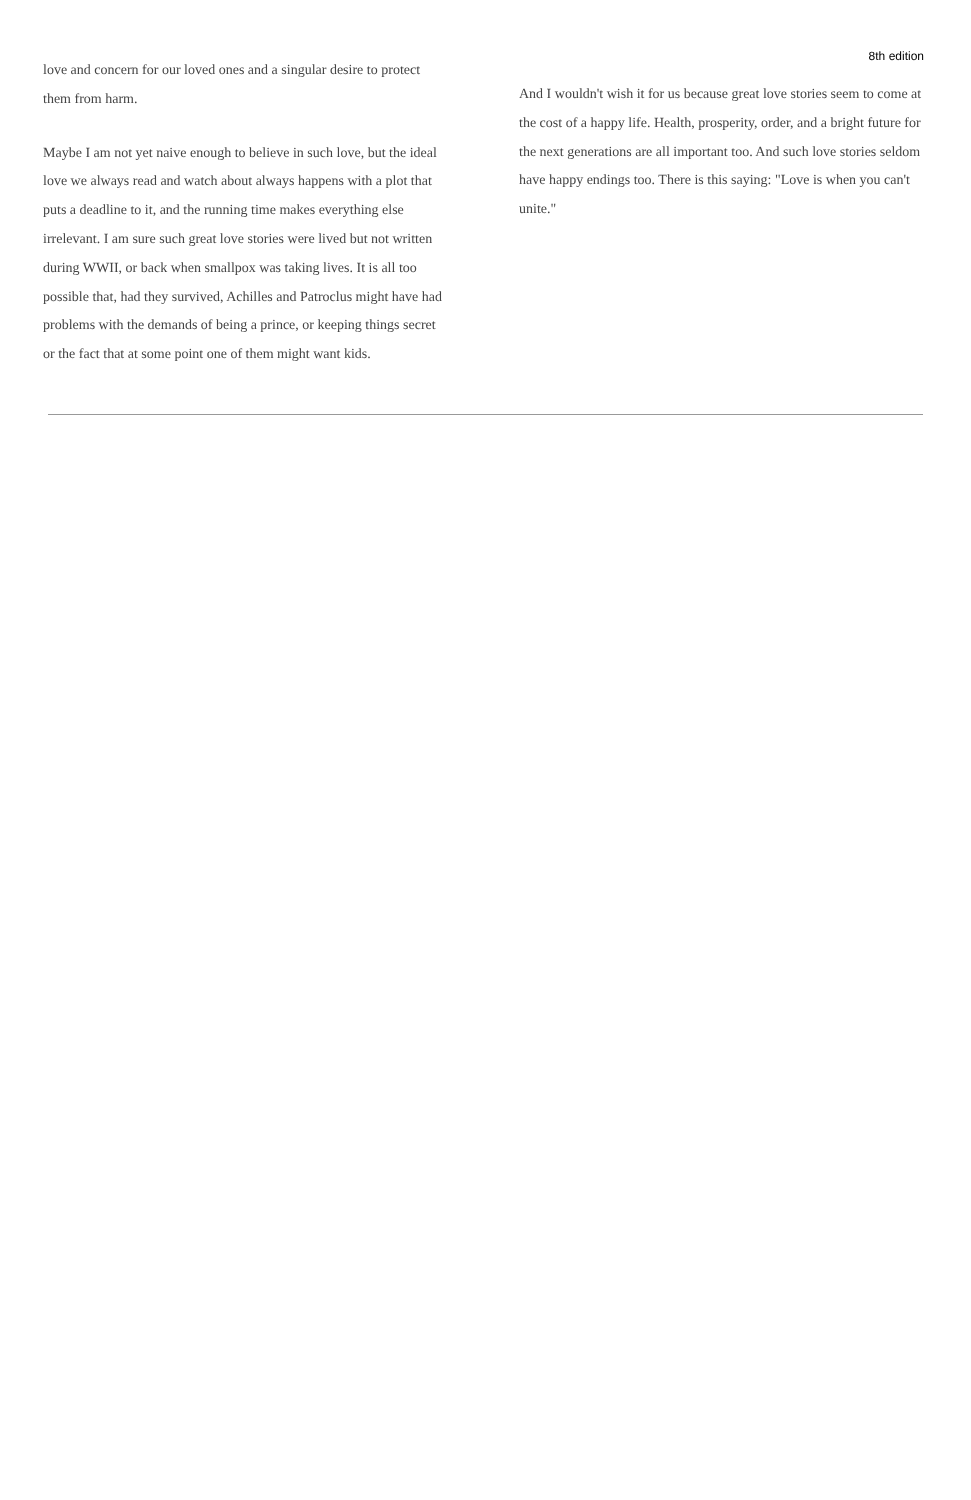love and concern for our loved ones and a singular desire to protect them from harm.
Maybe I am not yet naive enough to believe in such love, but the ideal love we always read and watch about always happens with a plot that puts a deadline to it, and the running time makes everything else irrelevant. I am sure such great love stories were lived but not written during WWII, or back when smallpox was taking lives. It is all too possible that, had they survived, Achilles and Patroclus might have had problems with the demands of being a prince, or keeping things secret or the fact that at some point one of them might want kids.
8th edition
And I wouldn't wish it for us because great love stories seem to come at the cost of a happy life. Health, prosperity, order, and a bright future for the next generations are all important too. And such love stories seldom have happy endings too. There is this saying: "Love is when you can't unite."